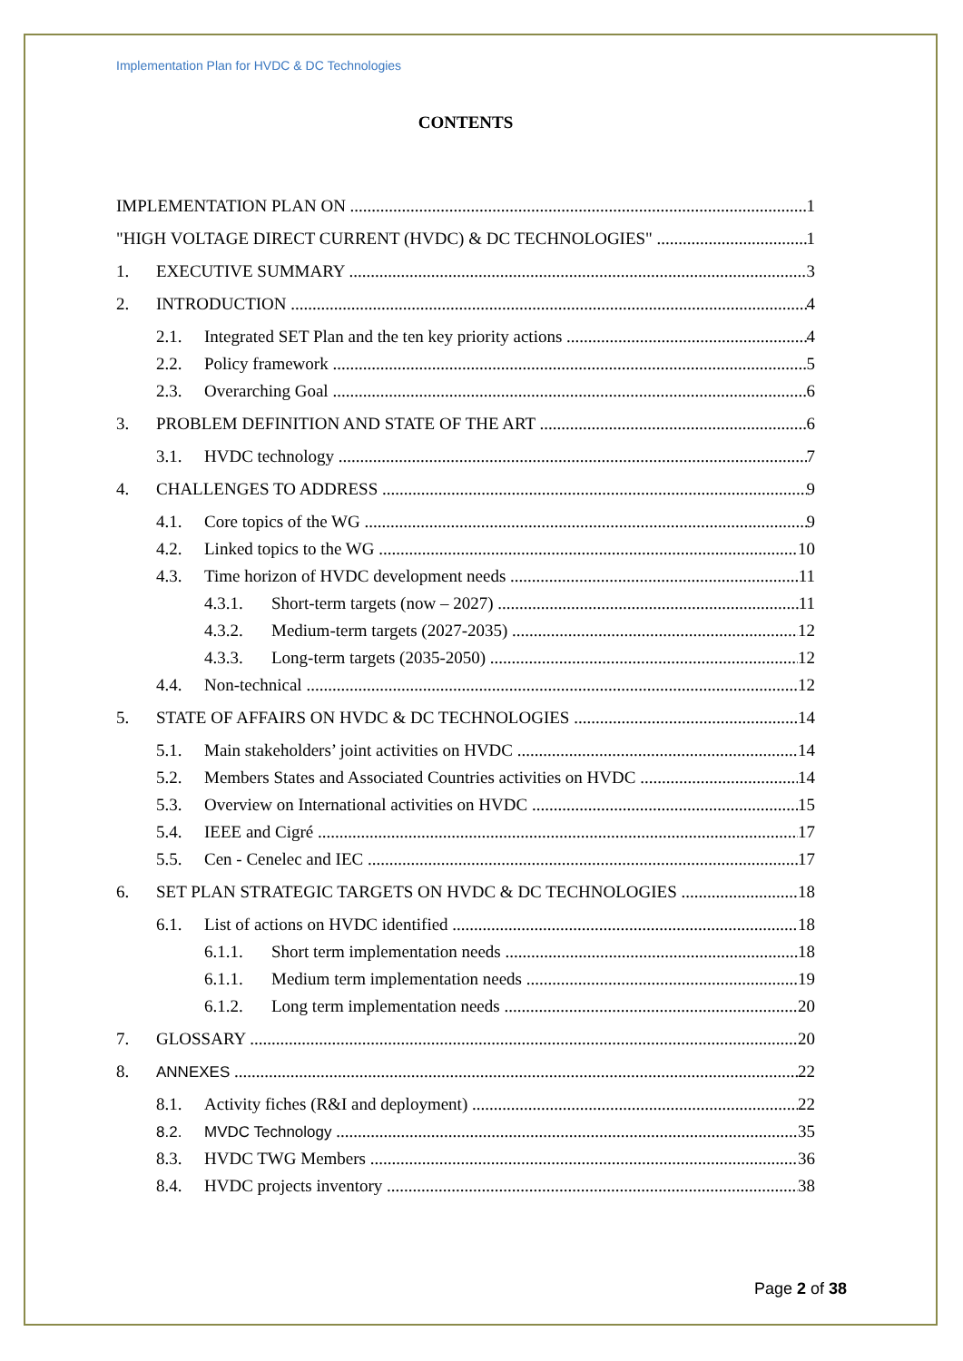Implementation Plan for HVDC & DC Technologies
CONTENTS
IMPLEMENTATION PLAN ON 1
"HIGH VOLTAGE DIRECT CURRENT (HVDC) & DC TECHNOLOGIES" 1
1. EXECUTIVE SUMMARY 3
2. INTRODUCTION 4
2.1. Integrated SET Plan and the ten key priority actions 4
2.2. Policy framework 5
2.3. Overarching Goal 6
3. PROBLEM DEFINITION AND STATE OF THE ART 6
3.1. HVDC technology 7
4. CHALLENGES TO ADDRESS 9
4.1. Core topics of the WG 9
4.2. Linked topics to the WG 10
4.3. Time horizon of HVDC development needs 11
4.3.1. Short-term targets (now – 2027) 11
4.3.2. Medium-term targets (2027-2035) 12
4.3.3. Long-term targets (2035-2050) 12
4.4. Non-technical 12
5. STATE OF AFFAIRS ON HVDC & DC TECHNOLOGIES 14
5.1. Main stakeholders’ joint activities on HVDC 14
5.2. Members States and Associated Countries activities on HVDC 14
5.3. Overview on International activities on HVDC 15
5.4. IEEE and Cigré 17
5.5. Cen - Cenelec and IEC 17
6. SET PLAN STRATEGIC TARGETS ON HVDC & DC TECHNOLOGIES 18
6.1. List of actions on HVDC identified 18
6.1.1. Short term implementation needs 18
6.1.1. Medium term implementation needs 19
6.1.2. Long term implementation needs 20
7. GLOSSARY 20
8. ANNEXES 22
8.1. Activity fiches (R&I and deployment) 22
8.2. MVDC Technology 35
8.3. HVDC TWG Members 36
8.4. HVDC projects inventory 38
Page 2 of 38